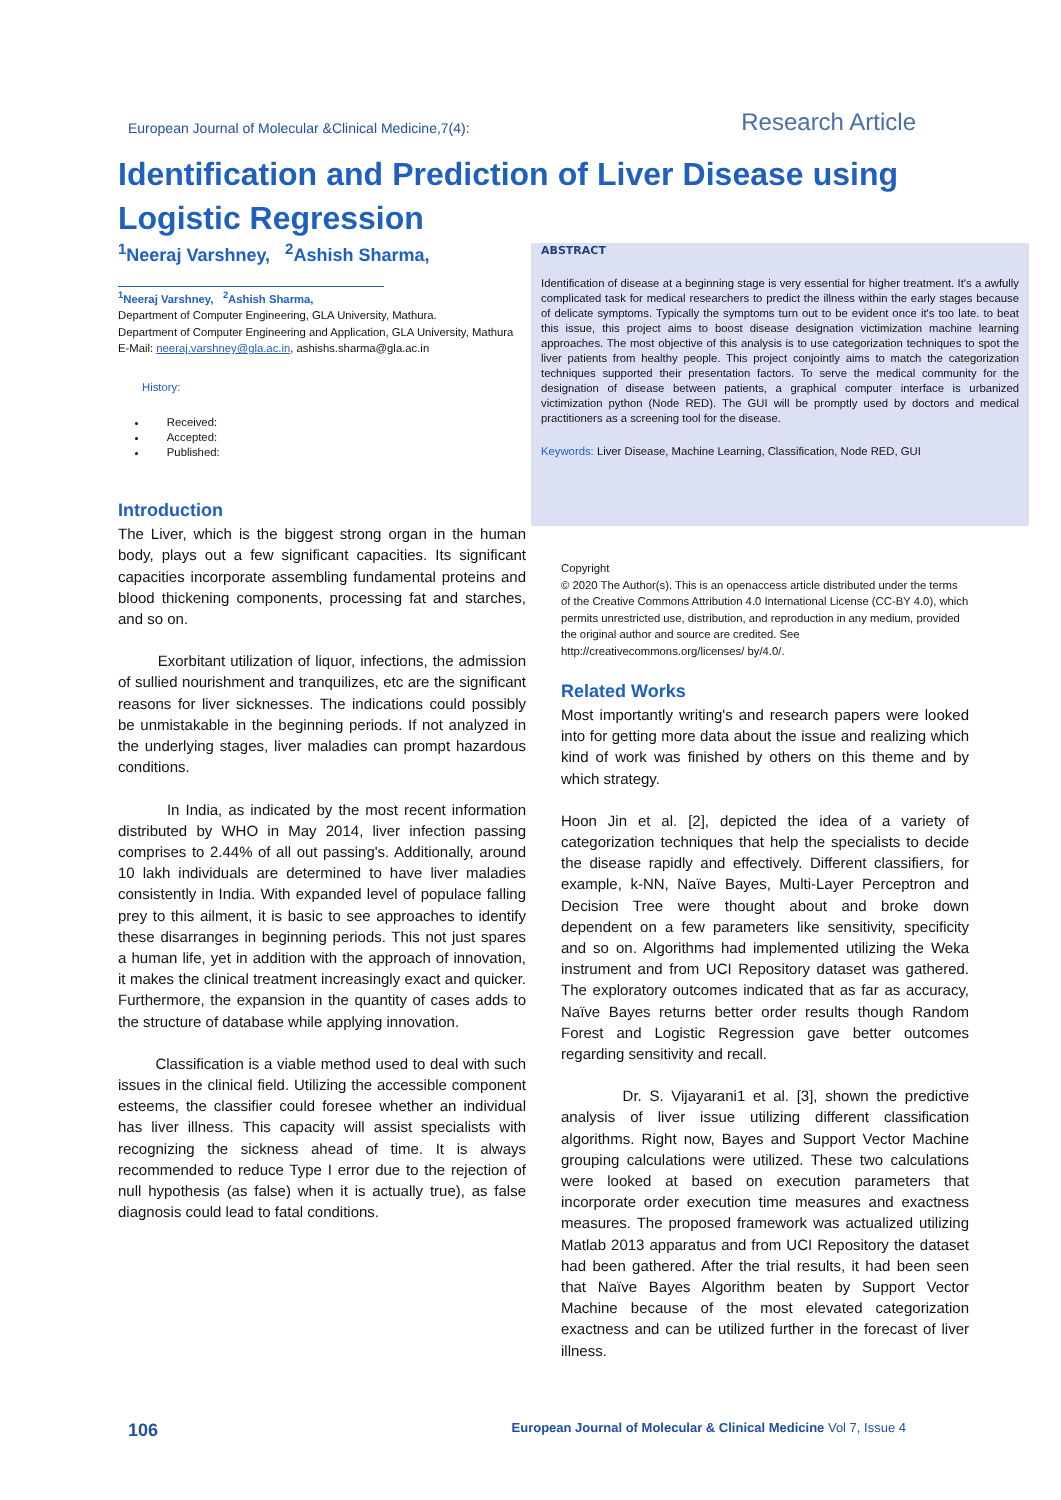European Journal of Molecular &Clinical Medicine,7(4): Research Article
Identification and Prediction of Liver Disease using Logistic Regression
<sup>1</sup> Neeraj Varshney, <sup>2</sup>Ashish Sharma,
<sup>1</sup> Neeraj Varshney, <sup>2</sup>Ashish Sharma,
Department of Computer Engineering, GLA University, Mathura.
Department of Computer Engineering and Application, GLA University, Mathura
E-Mail: neeraj.varshney@gla.ac.in, ashishs.sharma@gla.ac.in
History:
Received:
Accepted:
Published:
Introduction
The Liver, which is the biggest strong organ in the human body, plays out a few significant capacities. Its significant capacities incorporate assembling fundamental proteins and blood thickening components, processing fat and starches, and so on.
Exorbitant utilization of liquor, infections, the admission of sullied nourishment and tranquilizes, etc are the significant reasons for liver sicknesses. The indications could possibly be unmistakable in the beginning periods. If not analyzed in the underlying stages, liver maladies can prompt hazardous conditions.
In India, as indicated by the most recent information distributed by WHO in May 2014, liver infection passing comprises to 2.44% of all out passing's. Additionally, around 10 lakh individuals are determined to have liver maladies consistently in India. With expanded level of populace falling prey to this ailment, it is basic to see approaches to identify these disarranges in beginning periods. This not just spares a human life, yet in addition with the approach of innovation, it makes the clinical treatment increasingly exact and quicker. Furthermore, the expansion in the quantity of cases adds to the structure of database while applying innovation.
Classification is a viable method used to deal with such issues in the clinical field. Utilizing the accessible component esteems, the classifier could foresee whether an individual has liver illness. This capacity will assist specialists with recognizing the sickness ahead of time. It is always recommended to reduce Type I error due to the rejection of null hypothesis (as false) when it is actually true), as false diagnosis could lead to fatal conditions.
ABSTRACT
Identification of disease at a beginning stage is very essential for higher treatment. It's a awfully complicated task for medical researchers to predict the illness within the early stages because of delicate symptoms. Typically the symptoms turn out to be evident once it's too late. to beat this issue, this project aims to boost disease designation victimization machine learning approaches. The most objective of this analysis is to use categorization techniques to spot the liver patients from healthy people. This project conjointly aims to match the categorization techniques supported their presentation factors. To serve the medical community for the designation of disease between patients, a graphical computer interface is urbanized victimization python (Node RED). The GUI will be promptly used by doctors and medical practitioners as a screening tool for the disease.
Keywords: Liver Disease, Machine Learning, Classification, Node RED, GUI
Copyright
© 2020 The Author(s). This is an openaccess article distributed under the terms of the Creative Commons Attribution 4.0 International License (CC-BY 4.0), which permits unrestricted use, distribution, and reproduction in any medium, provided the original author and source are credited. See http://creativecommons.org/licenses/ by/4.0/.
Related Works
Most importantly writing's and research papers were looked into for getting more data about the issue and realizing which kind of work was finished by others on this theme and by which strategy.
Hoon Jin et al. [2], depicted the idea of a variety of categorization techniques that help the specialists to decide the disease rapidly and effectively. Different classifiers, for example, k-NN, Naïve Bayes, Multi-Layer Perceptron and Decision Tree were thought about and broke down dependent on a few parameters like sensitivity, specificity and so on. Algorithms had implemented utilizing the Weka instrument and from UCI Repository dataset was gathered. The exploratory outcomes indicated that as far as accuracy, Naïve Bayes returns better order results though Random Forest and Logistic Regression gave better outcomes regarding sensitivity and recall.
Dr. S. Vijayarani1 et al. [3], shown the predictive analysis of liver issue utilizing different classification algorithms. Right now, Bayes and Support Vector Machine grouping calculations were utilized. These two calculations were looked at based on execution parameters that incorporate order execution time measures and exactness measures. The proposed framework was actualized utilizing Matlab 2013 apparatus and from UCI Repository the dataset had been gathered. After the trial results, it had been seen that Naïve Bayes Algorithm beaten by Support Vector Machine because of the most elevated categorization exactness and can be utilized further in the forecast of liver illness.
106 European Journal of Molecular & Clinical Medicine Vol 7, Issue 4